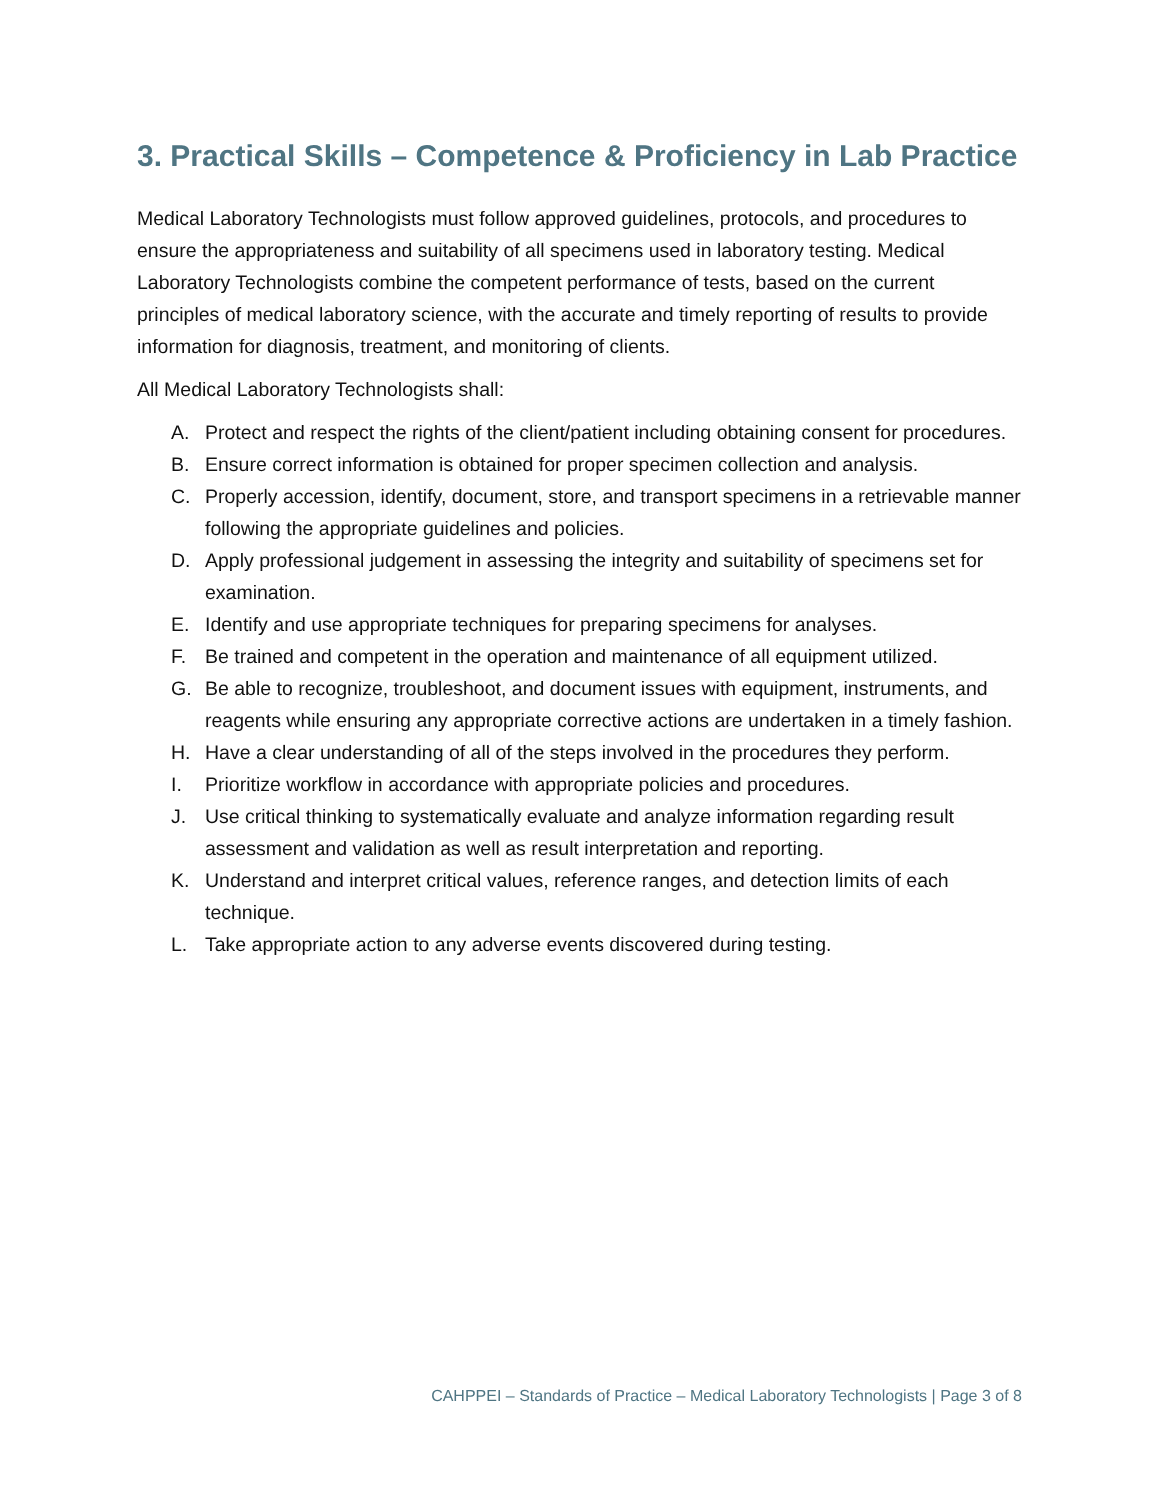3. Practical Skills – Competence & Proficiency in Lab Practice
Medical Laboratory Technologists must follow approved guidelines, protocols, and procedures to ensure the appropriateness and suitability of all specimens used in laboratory testing. Medical Laboratory Technologists combine the competent performance of tests, based on the current principles of medical laboratory science, with the accurate and timely reporting of results to provide information for diagnosis, treatment, and monitoring of clients.
All Medical Laboratory Technologists shall:
A. Protect and respect the rights of the client/patient including obtaining consent for procedures.
B. Ensure correct information is obtained for proper specimen collection and analysis.
C. Properly accession, identify, document, store, and transport specimens in a retrievable manner following the appropriate guidelines and policies.
D. Apply professional judgement in assessing the integrity and suitability of specimens set for examination.
E. Identify and use appropriate techniques for preparing specimens for analyses.
F. Be trained and competent in the operation and maintenance of all equipment utilized.
G. Be able to recognize, troubleshoot, and document issues with equipment, instruments, and reagents while ensuring any appropriate corrective actions are undertaken in a timely fashion.
H. Have a clear understanding of all of the steps involved in the procedures they perform.
I. Prioritize workflow in accordance with appropriate policies and procedures.
J. Use critical thinking to systematically evaluate and analyze information regarding result assessment and validation as well as result interpretation and reporting.
K. Understand and interpret critical values, reference ranges, and detection limits of each technique.
L. Take appropriate action to any adverse events discovered during testing.
CAHPPEI – Standards of Practice – Medical Laboratory Technologists | Page 3 of 8